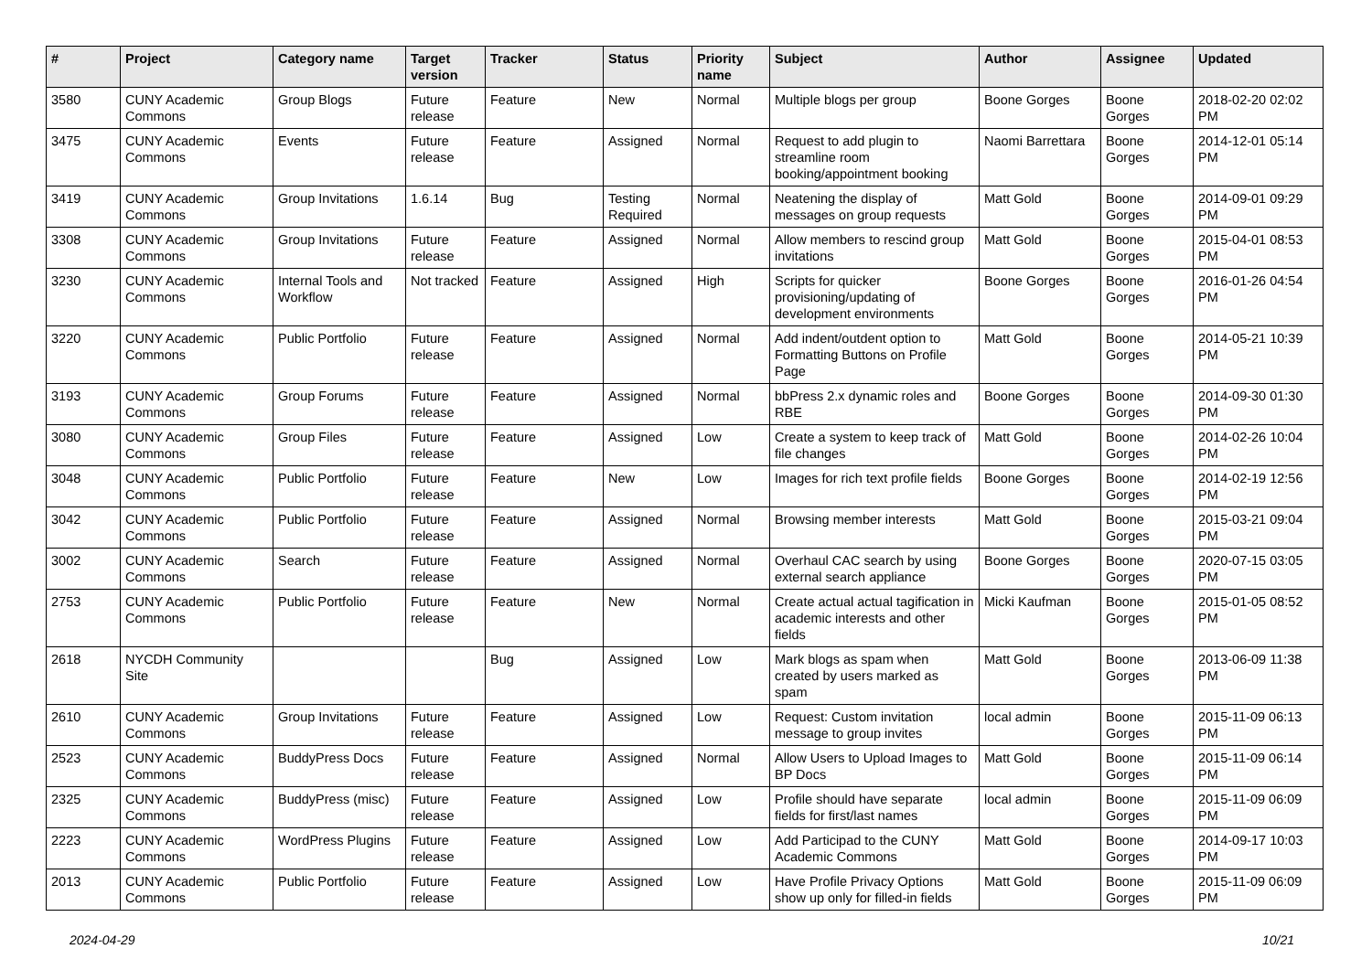| # | Project | Category name | Target version | Tracker | Status | Priority name | Subject | Author | Assignee | Updated |
| --- | --- | --- | --- | --- | --- | --- | --- | --- | --- | --- |
| 3580 | CUNY Academic Commons | Group Blogs | Future release | Feature | New | Normal | Multiple blogs per group | Boone Gorges | Boone Gorges | 2018-02-20 02:02 PM |
| 3475 | CUNY Academic Commons | Events | Future release | Feature | Assigned | Normal | Request to add plugin to streamline room booking/appointment booking | Naomi Barrettara | Boone Gorges | 2014-12-01 05:14 PM |
| 3419 | CUNY Academic Commons | Group Invitations | 1.6.14 | Bug | Testing Required | Normal | Neatening the display of messages on group requests | Matt Gold | Boone Gorges | 2014-09-01 09:29 PM |
| 3308 | CUNY Academic Commons | Group Invitations | Future release | Feature | Assigned | Normal | Allow members to rescind group invitations | Matt Gold | Boone Gorges | 2015-04-01 08:53 PM |
| 3230 | CUNY Academic Commons | Internal Tools and Workflow | Not tracked | Feature | Assigned | High | Scripts for quicker provisioning/updating of development environments | Boone Gorges | Boone Gorges | 2016-01-26 04:54 PM |
| 3220 | CUNY Academic Commons | Public Portfolio | Future release | Feature | Assigned | Normal | Add indent/outdent option to Formatting Buttons on Profile Page | Matt Gold | Boone Gorges | 2014-05-21 10:39 PM |
| 3193 | CUNY Academic Commons | Group Forums | Future release | Feature | Assigned | Normal | bbPress 2.x dynamic roles and RBE | Boone Gorges | Boone Gorges | 2014-09-30 01:30 PM |
| 3080 | CUNY Academic Commons | Group Files | Future release | Feature | Assigned | Low | Create a system to keep track of file changes | Matt Gold | Boone Gorges | 2014-02-26 10:04 PM |
| 3048 | CUNY Academic Commons | Public Portfolio | Future release | Feature | New | Low | Images for rich text profile fields | Boone Gorges | Boone Gorges | 2014-02-19 12:56 PM |
| 3042 | CUNY Academic Commons | Public Portfolio | Future release | Feature | Assigned | Normal | Browsing member interests | Matt Gold | Boone Gorges | 2015-03-21 09:04 PM |
| 3002 | CUNY Academic Commons | Search | Future release | Feature | Assigned | Normal | Overhaul CAC search by using external search appliance | Boone Gorges | Boone Gorges | 2020-07-15 03:05 PM |
| 2753 | CUNY Academic Commons | Public Portfolio | Future release | Feature | New | Normal | Create actual actual tagification in academic interests and other fields | Micki Kaufman | Boone Gorges | 2015-01-05 08:52 PM |
| 2618 | NYCDH Community Site | | | Bug | Assigned | Low | Mark blogs as spam when created by users marked as spam | Matt Gold | Boone Gorges | 2013-06-09 11:38 PM |
| 2610 | CUNY Academic Commons | Group Invitations | Future release | Feature | Assigned | Low | Request: Custom invitation message to group invites | local admin | Boone Gorges | 2015-11-09 06:13 PM |
| 2523 | CUNY Academic Commons | BuddyPress Docs | Future release | Feature | Assigned | Normal | Allow Users to Upload Images to BP Docs | Matt Gold | Boone Gorges | 2015-11-09 06:14 PM |
| 2325 | CUNY Academic Commons | BuddyPress (misc) | Future release | Feature | Assigned | Low | Profile should have separate fields for first/last names | local admin | Boone Gorges | 2015-11-09 06:09 PM |
| 2223 | CUNY Academic Commons | WordPress Plugins | Future release | Feature | Assigned | Low | Add Participad to the CUNY Academic Commons | Matt Gold | Boone Gorges | 2014-09-17 10:03 PM |
| 2013 | CUNY Academic Commons | Public Portfolio | Future release | Feature | Assigned | Low | Have Profile Privacy Options show up only for filled-in fields | Matt Gold | Boone Gorges | 2015-11-09 06:09 PM |
2024-04-29 10/21